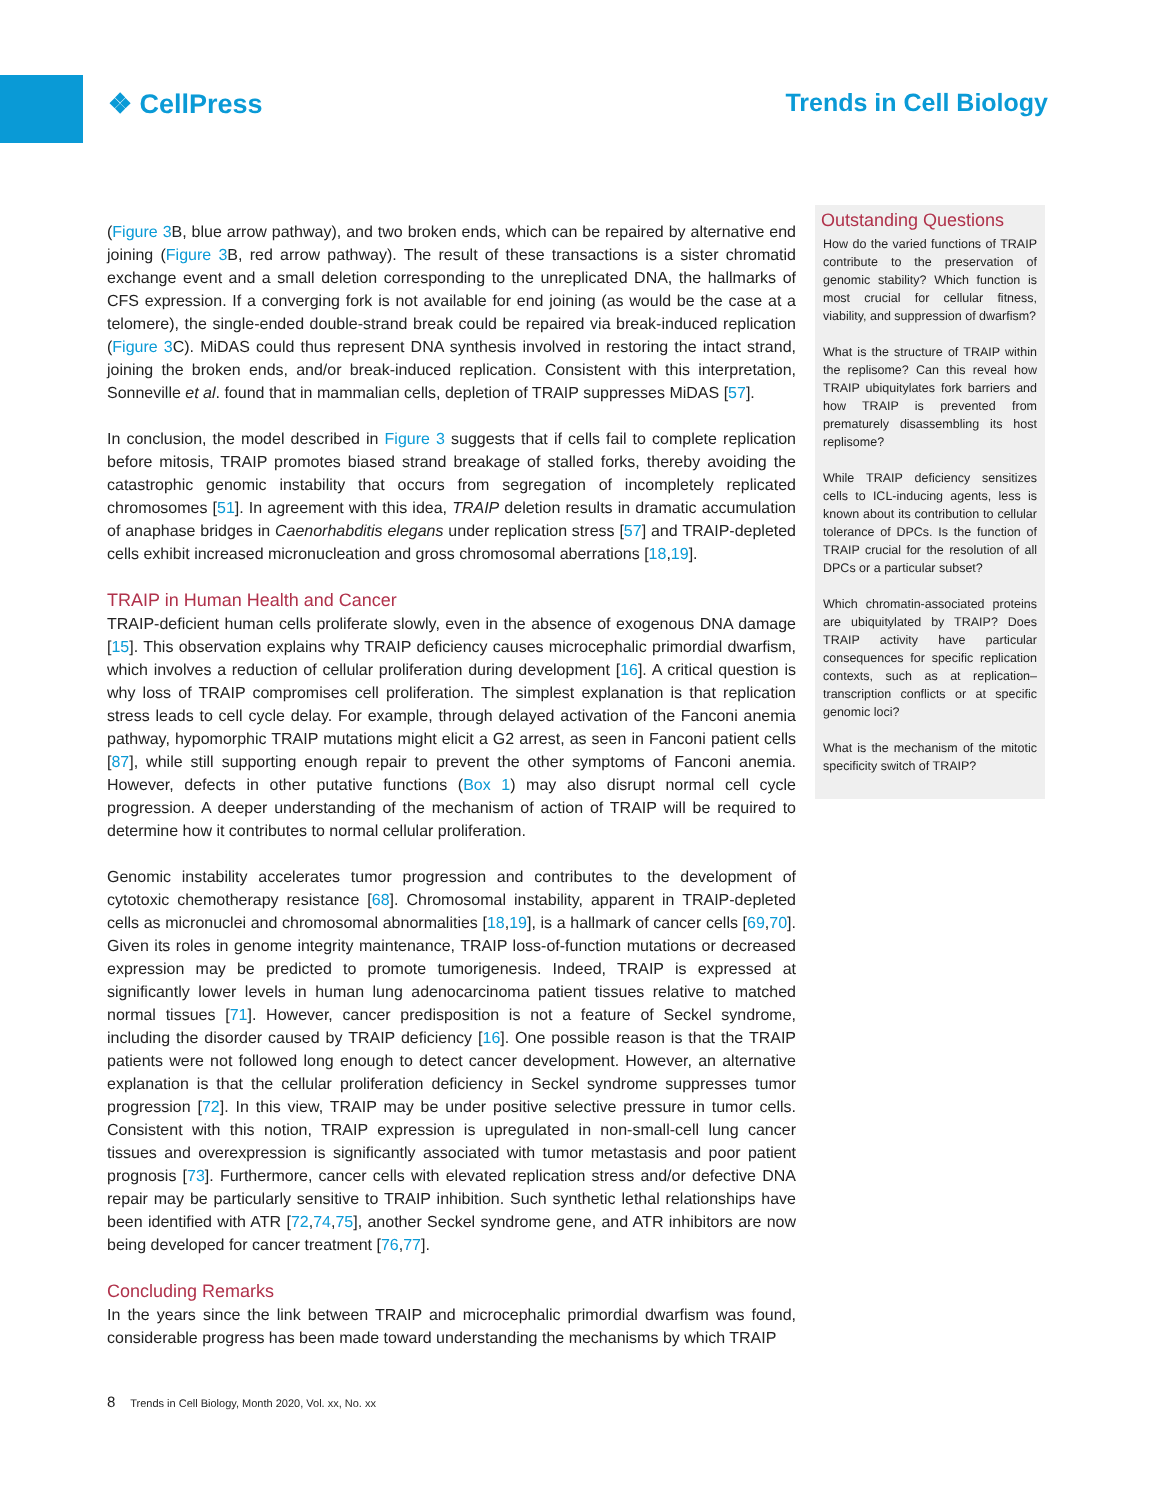❖ CellPress Trends in Cell Biology
(Figure 3 B, blue arrow pathway), and two broken ends, which can be repaired by alternative end joining (Figure 3 B, red arrow pathway). The result of these transactions is a sister chromatid exchange event and a small deletion corresponding to the unreplicated DNA, the hallmarks of CFS expression. If a converging fork is not available for end joining (as would be the case at a telomere), the single-ended double-strand break could be repaired via break-induced replication (Figure 3 C). MiDAS could thus represent DNA synthesis involved in restoring the intact strand, joining the broken ends, and/or break-induced replication. Consistent with this interpretation, Sonneville et al. found that in mammalian cells, depletion of TRAIP suppresses MiDAS [57].
In conclusion, the model described in Figure 3 suggests that if cells fail to complete replication before mitosis, TRAIP promotes biased strand breakage of stalled forks, thereby avoiding the catastrophic genomic instability that occurs from segregation of incompletely replicated chromosomes [51]. In agreement with this idea, TRAIP deletion results in dramatic accumulation of anaphase bridges in Caenorhabditis elegans under replication stress [57] and TRAIP-depleted cells exhibit increased micronucleation and gross chromosomal aberrations [18,19].
TRAIP in Human Health and Cancer
TRAIP-deficient human cells proliferate slowly, even in the absence of exogenous DNA damage [15]. This observation explains why TRAIP deficiency causes microcephalic primordial dwarfism, which involves a reduction of cellular proliferation during development [16]. A critical question is why loss of TRAIP compromises cell proliferation. The simplest explanation is that replication stress leads to cell cycle delay. For example, through delayed activation of the Fanconi anemia pathway, hypomorphic TRAIP mutations might elicit a G2 arrest, as seen in Fanconi patient cells [87], while still supporting enough repair to prevent the other symptoms of Fanconi anemia. However, defects in other putative functions (Box 1) may also disrupt normal cell cycle progression. A deeper understanding of the mechanism of action of TRAIP will be required to determine how it contributes to normal cellular proliferation.
Genomic instability accelerates tumor progression and contributes to the development of cytotoxic chemotherapy resistance [68]. Chromosomal instability, apparent in TRAIP-depleted cells as micronuclei and chromosomal abnormalities [18,19], is a hallmark of cancer cells [69,70]. Given its roles in genome integrity maintenance, TRAIP loss-of-function mutations or decreased expression may be predicted to promote tumorigenesis. Indeed, TRAIP is expressed at significantly lower levels in human lung adenocarcinoma patient tissues relative to matched normal tissues [71]. However, cancer predisposition is not a feature of Seckel syndrome, including the disorder caused by TRAIP deficiency [16]. One possible reason is that the TRAIP patients were not followed long enough to detect cancer development. However, an alternative explanation is that the cellular proliferation deficiency in Seckel syndrome suppresses tumor progression [72]. In this view, TRAIP may be under positive selective pressure in tumor cells. Consistent with this notion, TRAIP expression is upregulated in non-small-cell lung cancer tissues and overexpression is significantly associated with tumor metastasis and poor patient prognosis [73]. Furthermore, cancer cells with elevated replication stress and/or defective DNA repair may be particularly sensitive to TRAIP inhibition. Such synthetic lethal relationships have been identified with ATR [72,74,75], another Seckel syndrome gene, and ATR inhibitors are now being developed for cancer treatment [76,77].
Concluding Remarks
In the years since the link between TRAIP and microcephalic primordial dwarfism was found, considerable progress has been made toward understanding the mechanisms by which TRAIP
Outstanding Questions
How do the varied functions of TRAIP contribute to the preservation of genomic stability? Which function is most crucial for cellular fitness, viability, and suppression of dwarfism?
What is the structure of TRAIP within the replisome? Can this reveal how TRAIP ubiquitylates fork barriers and how TRAIP is prevented from prematurely disassembling its host replisome?
While TRAIP deficiency sensitizes cells to ICL-inducing agents, less is known about its contribution to cellular tolerance of DPCs. Is the function of TRAIP crucial for the resolution of all DPCs or a particular subset?
Which chromatin-associated proteins are ubiquitylated by TRAIP? Does TRAIP activity have particular consequences for specific replication contexts, such as at replication–transcription conflicts or at specific genomic loci?
What is the mechanism of the mitotic specificity switch of TRAIP?
8 Trends in Cell Biology, Month 2020, Vol. xx, No. xx